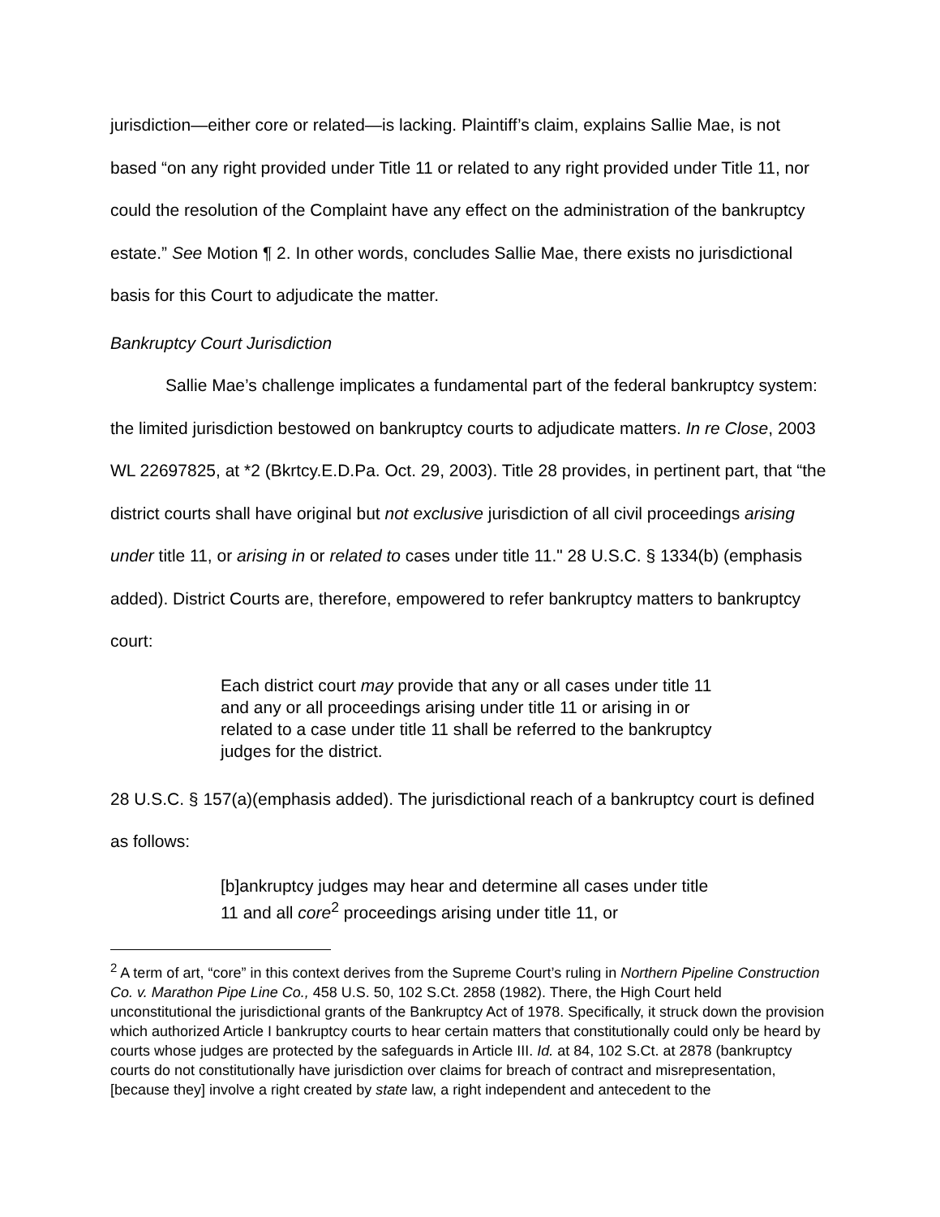jurisdiction—either core or related—is lacking. Plaintiff’s claim, explains Sallie Mae, is not based “on any right provided under Title 11 or related to any right provided under Title 11, nor could the resolution of the Complaint have any effect on the administration of the bankruptcy estate.” See Motion ¶ 2. In other words, concludes Sallie Mae, there exists no jurisdictional basis for this Court to adjudicate the matter.
Bankruptcy Court Jurisdiction
Sallie Mae’s challenge implicates a fundamental part of the federal bankruptcy system: the limited jurisdiction bestowed on bankruptcy courts to adjudicate matters. In re Close, 2003 WL 22697825, at *2 (Bkrtcy.E.D.Pa. Oct. 29, 2003). Title 28 provides, in pertinent part, that “the district courts shall have original but not exclusive jurisdiction of all civil proceedings arising under title 11, or arising in or related to cases under title 11." 28 U.S.C. § 1334(b) (emphasis added). District Courts are, therefore, empowered to refer bankruptcy matters to bankruptcy court:
Each district court may provide that any or all cases under title 11 and any or all proceedings arising under title 11 or arising in or related to a case under title 11 shall be referred to the bankruptcy judges for the district.
28 U.S.C. § 157(a)(emphasis added). The jurisdictional reach of a bankruptcy court is defined as follows:
[b]ankruptcy judges may hear and determine all cases under title 11 and all core<sup>2</sup> proceedings arising under title 11, or
<sup>2</sup> A term of art, “core” in this context derives from the Supreme Court’s ruling in Northern Pipeline Construction Co. v. Marathon Pipe Line Co., 458 U.S. 50, 102 S.Ct. 2858 (1982). There, the High Court held unconstitutional the jurisdictional grants of the Bankruptcy Act of 1978. Specifically, it struck down the provision which authorized Article I bankruptcy courts to hear certain matters that constitutionally could only be heard by courts whose judges are protected by the safeguards in Article III. Id. at 84, 102 S.Ct. at 2878 (bankruptcy courts do not constitutionally have jurisdiction over claims for breach of contract and misrepresentation, [because they] involve a right created by state law, a right independent and antecedent to the